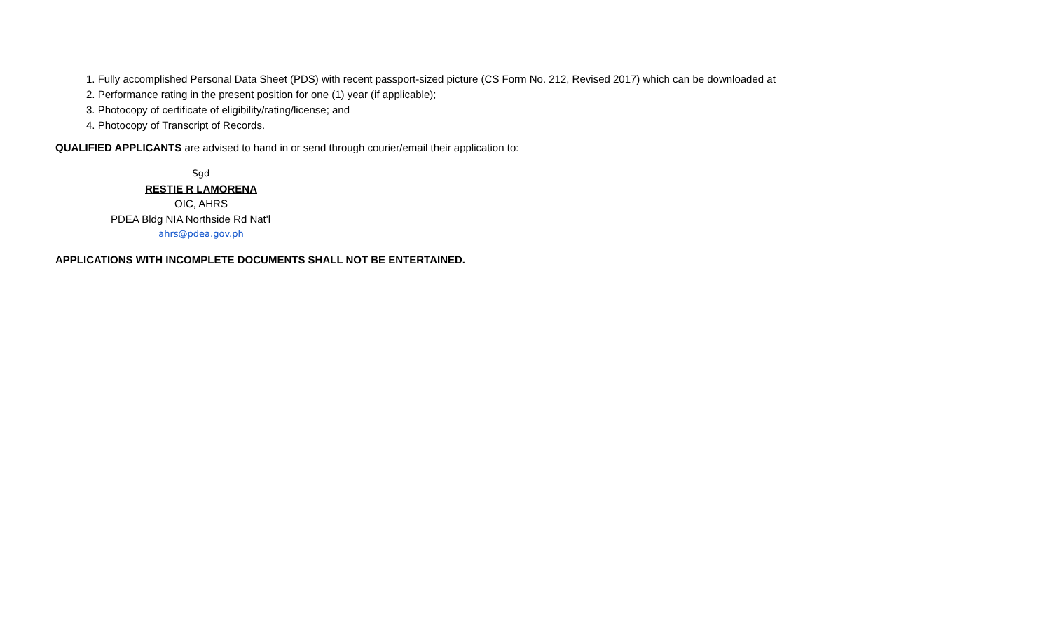1. Fully accomplished Personal Data Sheet (PDS) with recent passport-sized picture (CS Form No. 212, Revised 2017) which can be downloaded at
2. Performance rating in the present position for one (1) year (if applicable);
3. Photocopy of certificate of eligibility/rating/license; and
4. Photocopy of Transcript of Records.
QUALIFIED APPLICANTS are advised to hand in or send through courier/email their application to:
Sgd
RESTIE R LAMORENA
OIC, AHRS
PDEA Bldg NIA Northside Rd Nat'l
ahrs@pdea.gov.ph
APPLICATIONS WITH INCOMPLETE DOCUMENTS SHALL NOT BE ENTERTAINED.